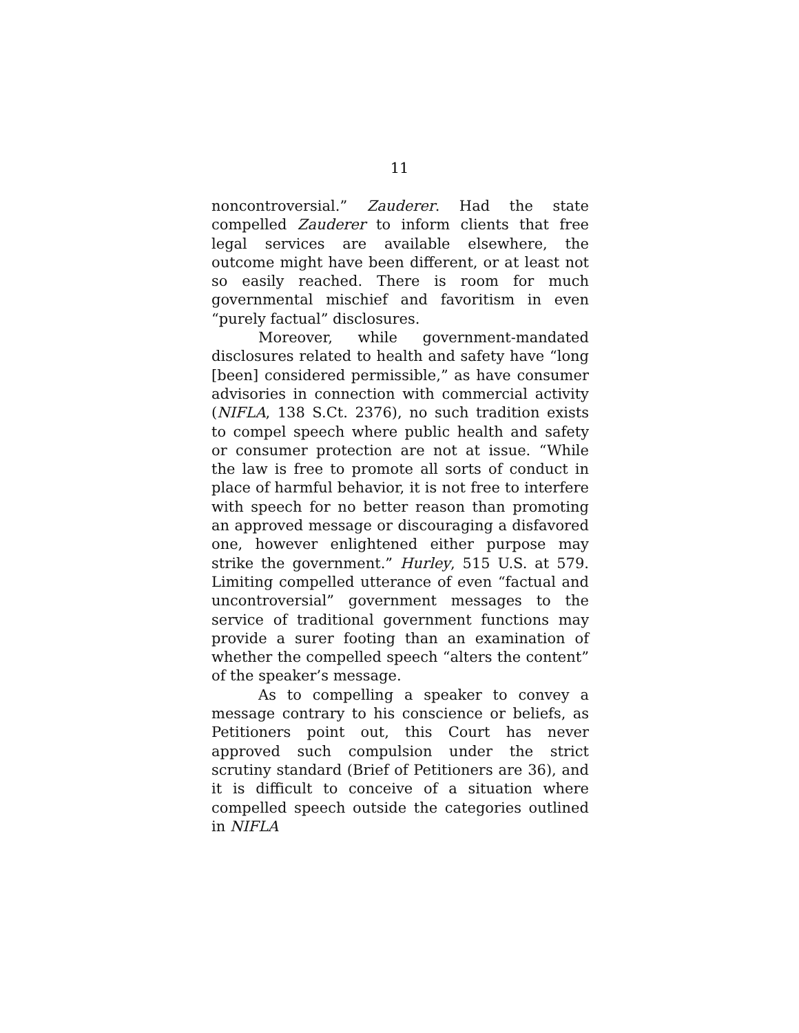11
noncontroversial.” Zauderer. Had the state compelled Zauderer to inform clients that free legal services are available elsewhere, the outcome might have been different, or at least not so easily reached. There is room for much governmental mischief and favoritism in even “purely factual” disclosures.
Moreover, while government-mandated disclosures related to health and safety have “long [been] considered permissible,” as have consumer advisories in connection with commercial activity (NIFLA, 138 S.Ct. 2376), no such tradition exists to compel speech where public health and safety or consumer protection are not at issue. “While the law is free to promote all sorts of conduct in place of harmful behavior, it is not free to interfere with speech for no better reason than promoting an approved message or discouraging a disfavored one, however enlightened either purpose may strike the government.” Hurley, 515 U.S. at 579. Limiting compelled utterance of even “factual and uncontroversial” government messages to the service of traditional government functions may provide a surer footing than an examination of whether the compelled speech “alters the content” of the speaker’s message.
As to compelling a speaker to convey a message contrary to his conscience or beliefs, as Petitioners point out, this Court has never approved such compulsion under the strict scrutiny standard (Brief of Petitioners are 36), and it is difficult to conceive of a situation where compelled speech outside the categories outlined in NIFLA